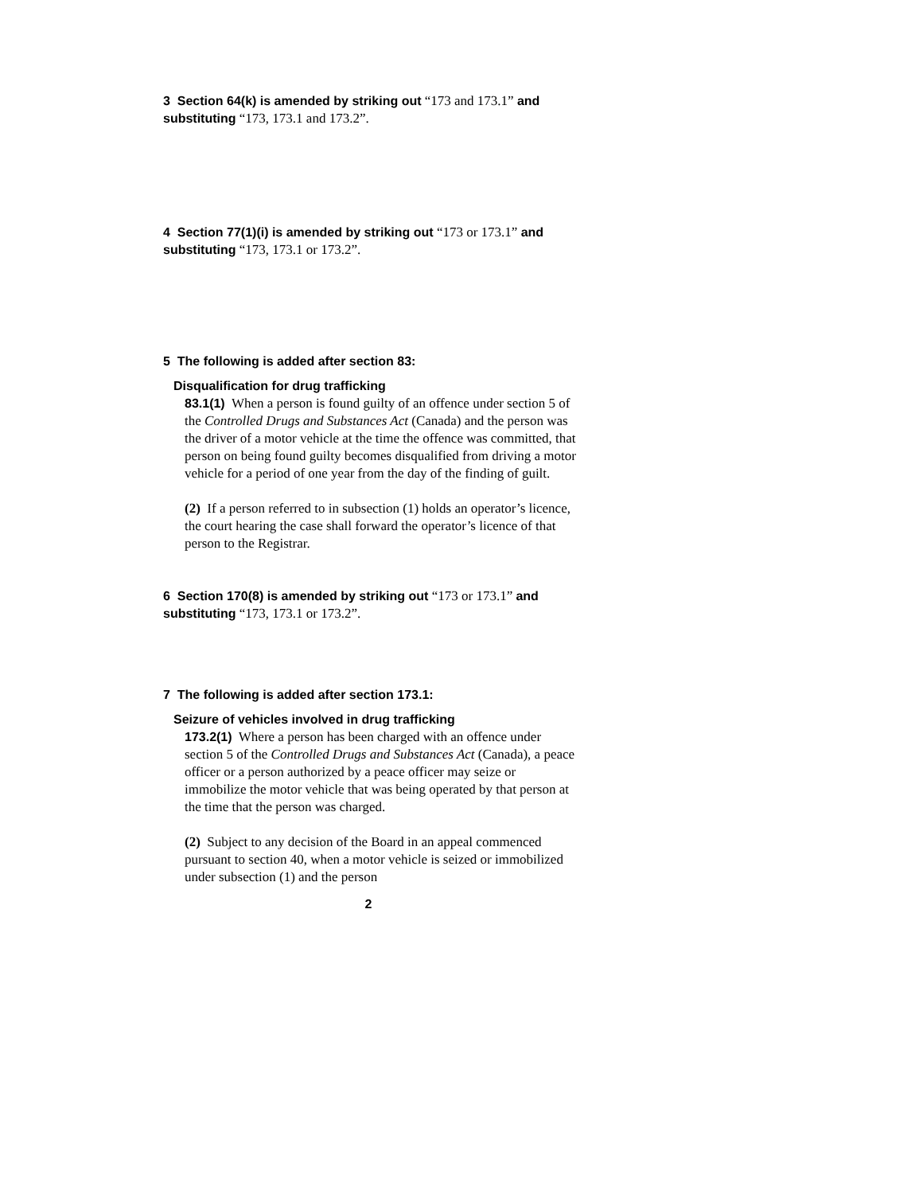3 Section 64(k) is amended by striking out “173 and 173.1” and substituting “173, 173.1 and 173.2”.
4 Section 77(1)(i) is amended by striking out “173 or 173.1” and substituting “173, 173.1 or 173.2”.
5 The following is added after section 83:
Disqualification for drug trafficking
83.1(1) When a person is found guilty of an offence under section 5 of the Controlled Drugs and Substances Act (Canada) and the person was the driver of a motor vehicle at the time the offence was committed, that person on being found guilty becomes disqualified from driving a motor vehicle for a period of one year from the day of the finding of guilt.
(2) If a person referred to in subsection (1) holds an operator’s licence, the court hearing the case shall forward the operator’s licence of that person to the Registrar.
6 Section 170(8) is amended by striking out “173 or 173.1” and substituting “173, 173.1 or 173.2”.
7 The following is added after section 173.1:
Seizure of vehicles involved in drug trafficking
173.2(1) Where a person has been charged with an offence under section 5 of the Controlled Drugs and Substances Act (Canada), a peace officer or a person authorized by a peace officer may seize or immobilize the motor vehicle that was being operated by that person at the time that the person was charged.
(2) Subject to any decision of the Board in an appeal commenced pursuant to section 40, when a motor vehicle is seized or immobilized under subsection (1) and the person
2